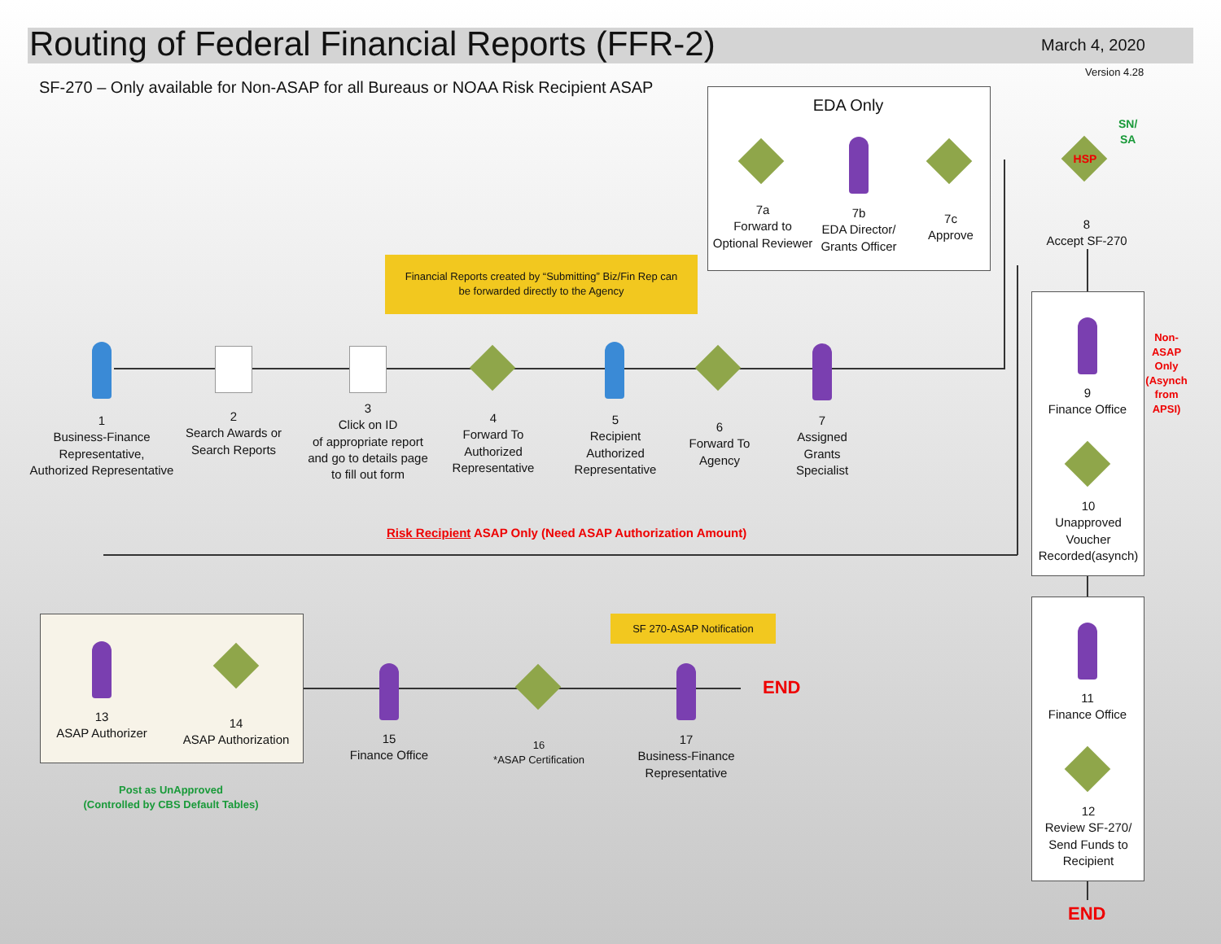Routing of Federal Financial Reports (FFR-2)
March 4, 2020
Version 4.28
SF-270 – Only available for Non-ASAP for all Bureaus or NOAA Risk Recipient ASAP
EDA Only
7a
Forward to
Optional Reviewer
7b
EDA Director/
Grants Officer
7c
Approve
HSP
SN/
SA
8
Accept SF-270
Financial Reports created by “Submitting” Biz/Fin Rep can
be forwarded directly to the Agency
Non-
ASAP
Only
(Asynch
from
APSI)
1
Business-Finance
Representative,
Authorized Representative
2
Search Awards or
Search Reports
3
Click on ID
of appropriate report
and go to details page
to fill out form
4
Forward To
Authorized
Representative
5
Recipient
Authorized
Representative
6
Forward To
Agency
7
Assigned
Grants
Specialist
9
Finance Office
10
Unapproved
Voucher
Recorded(asynch)
Risk Recipient ASAP Only (Need ASAP Authorization Amount)
SF 270-ASAP Notification
END
13
ASAP Authorizer
14
ASAP Authorization
15
Finance Office
16
*ASAP Certification
17
Business-Finance
Representative
11
Finance Office
12
Review SF-270/
Send Funds to
Recipient
Post as UnApproved
(Controlled by CBS Default Tables)
END